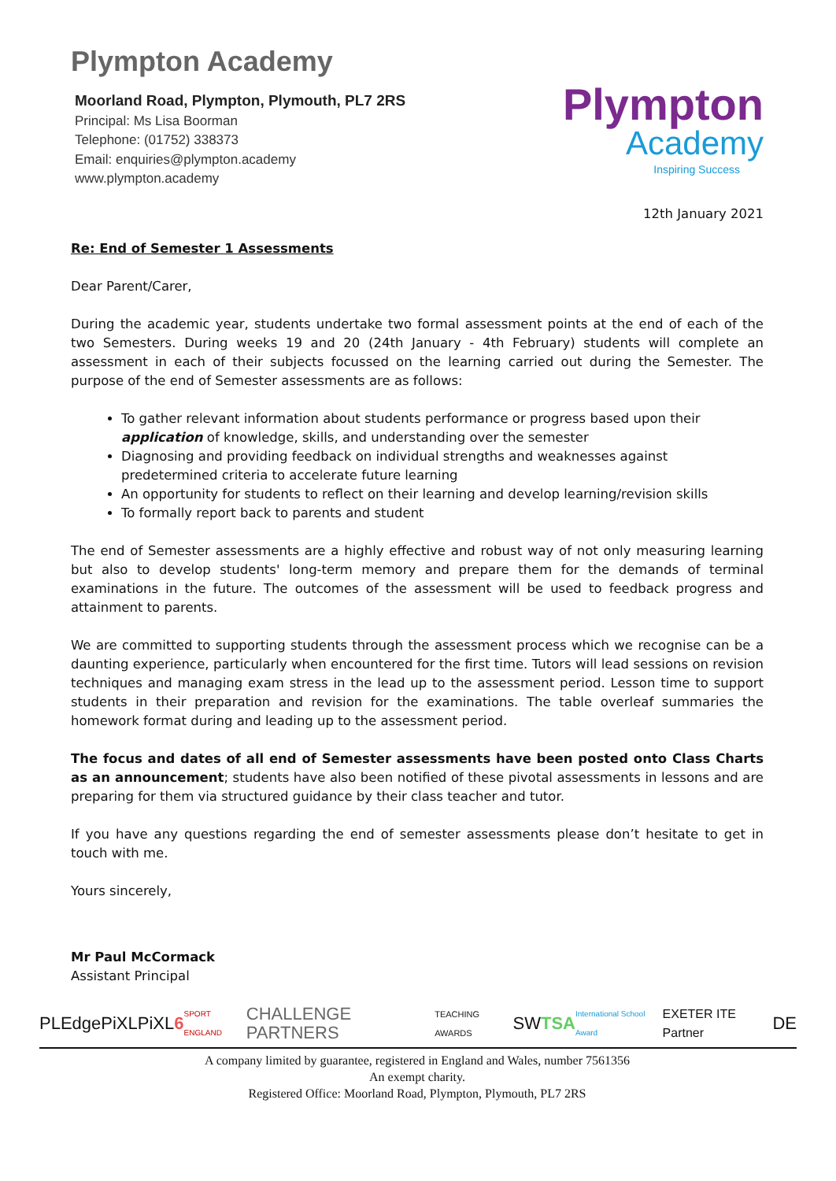Plympton Academy
Moorland Road, Plympton, Plymouth, PL7 2RS
Principal: Ms Lisa Boorman
Telephone: (01752) 338373
Email: enquiries@plympton.academy
www.plympton.academy
Plympton
Academy
Inspiring Success
12th January 2021
Re: End of Semester 1 Assessments
Dear Parent/Carer,
During the academic year, students undertake two formal assessment points at the end of each of the two Semesters. During weeks 19 and 20 (24th January - 4th February) students will complete an assessment in each of their subjects focussed on the learning carried out during the Semester. The purpose of the end of Semester assessments are as follows:
To gather relevant information about students performance or progress based upon their application of knowledge, skills, and understanding over the semester
Diagnosing and providing feedback on individual strengths and weaknesses against predetermined criteria to accelerate future learning
An opportunity for students to reflect on their learning and develop learning/revision skills
To formally report back to parents and student
The end of Semester assessments are a highly effective and robust way of not only measuring learning but also to develop students' long-term memory and prepare them for the demands of terminal examinations in the future. The outcomes of the assessment will be used to feedback progress and attainment to parents.
We are committed to supporting students through the assessment process which we recognise can be a daunting experience, particularly when encountered for the first time. Tutors will lead sessions on revision techniques and managing exam stress in the lead up to the assessment period. Lesson time to support students in their preparation and revision for the examinations. The table overleaf summaries the homework format during and leading up to the assessment period.
The focus and dates of all end of Semester assessments have been posted onto Class Charts as an announcement; students have also been notified of these pivotal assessments in lessons and are preparing for them via structured guidance by their class teacher and tutor.
If you have any questions regarding the end of semester assessments please don’t hesitate to get in touch with me.
Yours sincerely,
Mr Paul McCormack
Assistant Principal
PLEdge PiXL PiXL6 SPORT ENGLAND CHALLENGE PARTNERS TEACHING AWARDS SWTSA International School Award EXETER ITE Partner DE
A company limited by guarantee, registered in England and Wales, number 7561356
An exempt charity.
Registered Office: Moorland Road, Plympton, Plymouth, PL7 2RS